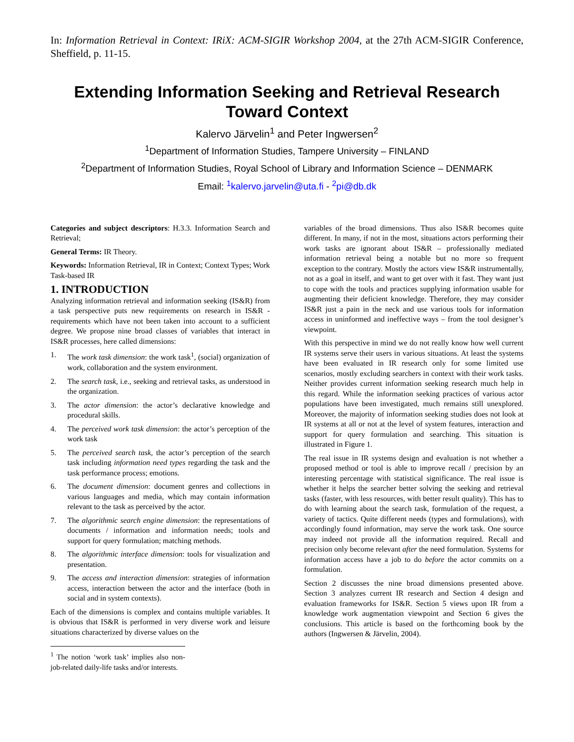In: Information Retrieval in Context: IRiX: ACM-SIGIR Workshop 2004, at the 27th ACM-SIGIR Conference, Sheffield, p. 11-15.
Extending Information Seeking and Retrieval Research Toward Context
Kalervo Järvelin<sup>1</sup> and Peter Ingwersen<sup>2</sup>
<sup>1</sup> Department of Information Studies, Tampere University – FINLAND
<sup>2</sup> Department of Information Studies, Royal School of Library and Information Science – DENMARK
Email: <sup>1</sup>kalervo.jarvelin@uta.fi - <sup>2</sup>pi@db.dk
Categories and subject descriptors: H.3.3. Information Search and Retrieval;
General Terms: IR Theory.
Keywords: Information Retrieval, IR in Context; Context Types; Work Task-based IR
1. INTRODUCTION
Analyzing information retrieval and information seeking (IS&R) from a task perspective puts new requirements on research in IS&R - requirements which have not been taken into account to a sufficient degree. We propose nine broad classes of variables that interact in IS&R processes, here called dimensions:
1. The work task dimension: the work task<sup>1</sup>, (social) organization of work, collaboration and the system environment.
2. The search task, i.e., seeking and retrieval tasks, as understood in the organization.
3. The actor dimension: the actor’s declarative knowledge and procedural skills.
4. The perceived work task dimension: the actor’s perception of the work task
5. The perceived search task, the actor’s perception of the search task including information need types regarding the task and the task performance process; emotions.
6. The document dimension: document genres and collections in various languages and media, which may contain information relevant to the task as perceived by the actor.
7. The algorithmic search engine dimension: the representations of documents / information and information needs; tools and support for query formulation; matching methods.
8. The algorithmic interface dimension: tools for visualization and presentation.
9. The access and interaction dimension: strategies of information access, interaction between the actor and the interface (both in social and in system contexts).
Each of the dimensions is complex and contains multiple variables. It is obvious that IS&R is performed in very diverse work and leisure situations characterized by diverse values on the
<sup>1</sup> The notion ‘work task’ implies also non-job-related daily-life tasks and/or interests.
variables of the broad dimensions. Thus also IS&R becomes quite different. In many, if not in the most, situations actors performing their work tasks are ignorant about IS&R – professionally mediated information retrieval being a notable but no more so frequent exception to the contrary. Mostly the actors view IS&R instrumentally, not as a goal in itself, and want to get over with it fast. They want just to cope with the tools and practices supplying information usable for augmenting their deficient knowledge. Therefore, they may consider IS&R just a pain in the neck and use various tools for information access in uninformed and ineffective ways – from the tool designer’s viewpoint.
With this perspective in mind we do not really know how well current IR systems serve their users in various situations. At least the systems have been evaluated in IR research only for some limited use scenarios, mostly excluding searchers in context with their work tasks. Neither provides current information seeking research much help in this regard. While the information seeking practices of various actor populations have been investigated, much remains still unexplored. Moreover, the majority of information seeking studies does not look at IR systems at all or not at the level of system features, interaction and support for query formulation and searching. This situation is illustrated in Figure 1.
The real issue in IR systems design and evaluation is not whether a proposed method or tool is able to improve recall / precision by an interesting percentage with statistical significance. The real issue is whether it helps the searcher better solving the seeking and retrieval tasks (faster, with less resources, with better result quality). This has to do with learning about the search task, formulation of the request, a variety of tactics. Quite different needs (types and formulations), with accordingly found information, may serve the work task. One source may indeed not provide all the information required. Recall and precision only become relevant after the need formulation. Systems for information access have a job to do before the actor commits on a formulation.
Section 2 discusses the nine broad dimensions presented above. Section 3 analyzes current IR research and Section 4 design and evaluation frameworks for IS&R. Section 5 views upon IR from a knowledge work augmentation viewpoint and Section 6 gives the conclusions. This article is based on the forthcoming book by the authors (Ingwersen & Järvelin, 2004).